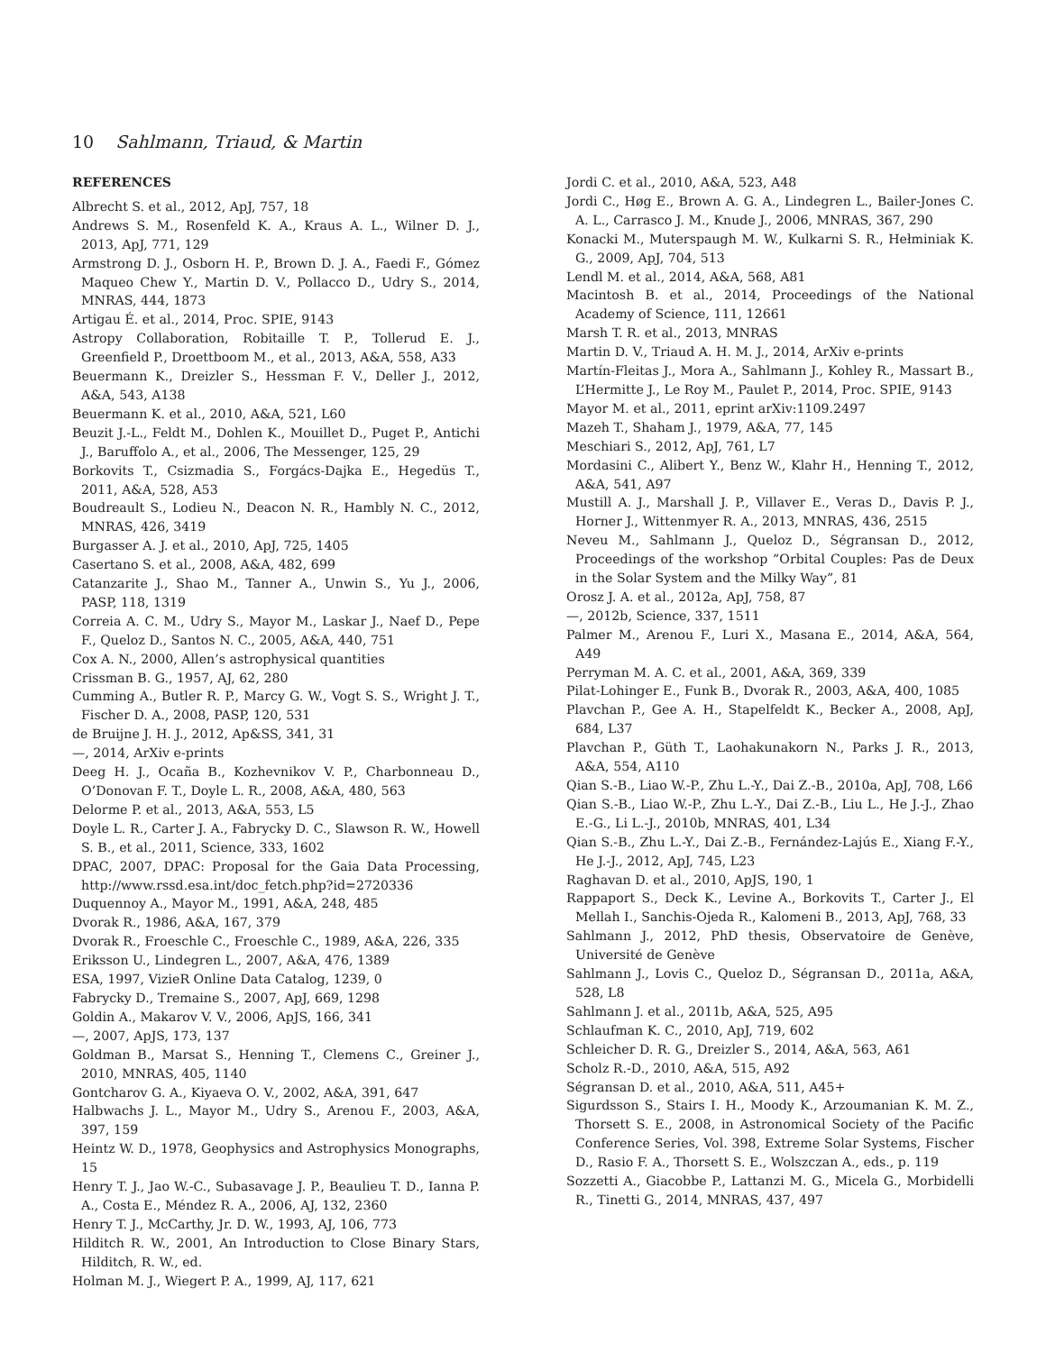10 Sahlmann, Triaud, & Martin
REFERENCES
Albrecht S. et al., 2012, ApJ, 757, 18
Andrews S. M., Rosenfeld K. A., Kraus A. L., Wilner D. J., 2013, ApJ, 771, 129
Armstrong D. J., Osborn H. P., Brown D. J. A., Faedi F., Gómez Maqueo Chew Y., Martin D. V., Pollacco D., Udry S., 2014, MNRAS, 444, 1873
Artigau É. et al., 2014, Proc. SPIE, 9143
Astropy Collaboration, Robitaille T. P., Tollerud E. J., Greenfield P., Droettboom M., et al., 2013, A&A, 558, A33
Beuermann K., Dreizler S., Hessman F. V., Deller J., 2012, A&A, 543, A138
Beuermann K. et al., 2010, A&A, 521, L60
Beuzit J.-L., Feldt M., Dohlen K., Mouillet D., Puget P., Antichi J., Baruffolo A., et al., 2006, The Messenger, 125, 29
Borkovits T., Csizmadia S., Forgács-Dajka E., Hegedüs T., 2011, A&A, 528, A53
Boudreault S., Lodieu N., Deacon N. R., Hambly N. C., 2012, MNRAS, 426, 3419
Burgasser A. J. et al., 2010, ApJ, 725, 1405
Casertano S. et al., 2008, A&A, 482, 699
Catanzarite J., Shao M., Tanner A., Unwin S., Yu J., 2006, PASP, 118, 1319
Correia A. C. M., Udry S., Mayor M., Laskar J., Naef D., Pepe F., Queloz D., Santos N. C., 2005, A&A, 440, 751
Cox A. N., 2000, Allen’s astrophysical quantities
Crissman B. G., 1957, AJ, 62, 280
Cumming A., Butler R. P., Marcy G. W., Vogt S. S., Wright J. T., Fischer D. A., 2008, PASP, 120, 531
de Bruijne J. H. J., 2012, Ap&SS, 341, 31
—, 2014, ArXiv e-prints
Deeg H. J., Ocaña B., Kozhevnikov V. P., Charbonneau D., O’Donovan F. T., Doyle L. R., 2008, A&A, 480, 563
Delorme P. et al., 2013, A&A, 553, L5
Doyle L. R., Carter J. A., Fabrycky D. C., Slawson R. W., Howell S. B., et al., 2011, Science, 333, 1602
DPAC, 2007, DPAC: Proposal for the Gaia Data Processing, http://www.rssd.esa.int/doc_fetch.php?id=2720336
Duquennoy A., Mayor M., 1991, A&A, 248, 485
Dvorak R., 1986, A&A, 167, 379
Dvorak R., Froeschle C., Froeschle C., 1989, A&A, 226, 335
Eriksson U., Lindegren L., 2007, A&A, 476, 1389
ESA, 1997, VizieR Online Data Catalog, 1239, 0
Fabrycky D., Tremaine S., 2007, ApJ, 669, 1298
Goldin A., Makarov V. V., 2006, ApJS, 166, 341
—, 2007, ApJS, 173, 137
Goldman B., Marsat S., Henning T., Clemens C., Greiner J., 2010, MNRAS, 405, 1140
Gontcharov G. A., Kiyaeva O. V., 2002, A&A, 391, 647
Halbwachs J. L., Mayor M., Udry S., Arenou F., 2003, A&A, 397, 159
Heintz W. D., 1978, Geophysics and Astrophysics Monographs, 15
Henry T. J., Jao W.-C., Subasavage J. P., Beaulieu T. D., Ianna P. A., Costa E., Méndez R. A., 2006, AJ, 132, 2360
Henry T. J., McCarthy, Jr. D. W., 1993, AJ, 106, 773
Hilditch R. W., 2001, An Introduction to Close Binary Stars, Hilditch, R. W., ed.
Holman M. J., Wiegert P. A., 1999, AJ, 117, 621
Jordi C. et al., 2010, A&A, 523, A48
Jordi C., Høg E., Brown A. G. A., Lindegren L., Bailer-Jones C. A. L., Carrasco J. M., Knude J., 2006, MNRAS, 367, 290
Konacki M., Muterspaugh M. W., Kulkarni S. R., Hełminiak K. G., 2009, ApJ, 704, 513
Lendl M. et al., 2014, A&A, 568, A81
Macintosh B. et al., 2014, Proceedings of the National Academy of Science, 111, 12661
Marsh T. R. et al., 2013, MNRAS
Martin D. V., Triaud A. H. M. J., 2014, ArXiv e-prints
Martín-Fleitas J., Mora A., Sahlmann J., Kohley R., Massart B., L’Hermitte J., Le Roy M., Paulet P., 2014, Proc. SPIE, 9143
Mayor M. et al., 2011, eprint arXiv:1109.2497
Mazeh T., Shaham J., 1979, A&A, 77, 145
Meschiari S., 2012, ApJ, 761, L7
Mordasini C., Alibert Y., Benz W., Klahr H., Henning T., 2012, A&A, 541, A97
Mustill A. J., Marshall J. P., Villaver E., Veras D., Davis P. J., Horner J., Wittenmyer R. A., 2013, MNRAS, 436, 2515
Neveu M., Sahlmann J., Queloz D., Ségransan D., 2012, Proceedings of the workshop ”Orbital Couples: Pas de Deux in the Solar System and the Milky Way”, 81
Orosz J. A. et al., 2012a, ApJ, 758, 87
—, 2012b, Science, 337, 1511
Palmer M., Arenou F., Luri X., Masana E., 2014, A&A, 564, A49
Perryman M. A. C. et al., 2001, A&A, 369, 339
Pilat-Lohinger E., Funk B., Dvorak R., 2003, A&A, 400, 1085
Plavchan P., Gee A. H., Stapelfeldt K., Becker A., 2008, ApJ, 684, L37
Plavchan P., Güth T., Laohakunakorn N., Parks J. R., 2013, A&A, 554, A110
Qian S.-B., Liao W.-P., Zhu L.-Y., Dai Z.-B., 2010a, ApJ, 708, L66
Qian S.-B., Liao W.-P., Zhu L.-Y., Dai Z.-B., Liu L., He J.-J., Zhao E.-G., Li L.-J., 2010b, MNRAS, 401, L34
Qian S.-B., Zhu L.-Y., Dai Z.-B., Fernández-Lajús E., Xiang F.-Y., He J.-J., 2012, ApJ, 745, L23
Raghavan D. et al., 2010, ApJS, 190, 1
Rappaport S., Deck K., Levine A., Borkovits T., Carter J., El Mellah I., Sanchis-Ojeda R., Kalomeni B., 2013, ApJ, 768, 33
Sahlmann J., 2012, PhD thesis, Observatoire de Genève, Université de Genève
Sahlmann J., Lovis C., Queloz D., Ségransan D., 2011a, A&A, 528, L8
Sahlmann J. et al., 2011b, A&A, 525, A95
Schlaufman K. C., 2010, ApJ, 719, 602
Schleicher D. R. G., Dreizler S., 2014, A&A, 563, A61
Scholz R.-D., 2010, A&A, 515, A92
Ségransan D. et al., 2010, A&A, 511, A45+
Sigurdsson S., Stairs I. H., Moody K., Arzoumanian K. M. Z., Thorsett S. E., 2008, in Astronomical Society of the Pacific Conference Series, Vol. 398, Extreme Solar Systems, Fischer D., Rasio F. A., Thorsett S. E., Wolszczan A., eds., p. 119
Sozzetti A., Giacobbe P., Lattanzi M. G., Micela G., Morbidelli R., Tinetti G., 2014, MNRAS, 437, 497